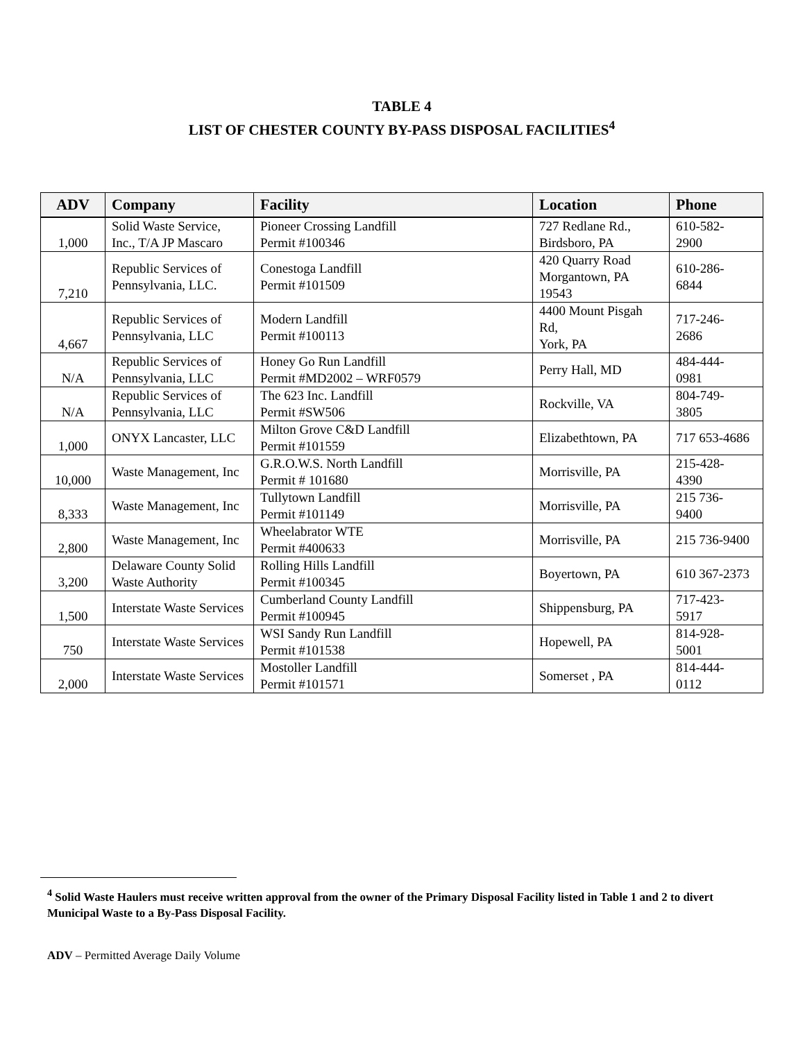TABLE 4
LIST OF CHESTER COUNTY BY-PASS DISPOSAL FACILITIES<sup>4</sup>
| ADV | Company | Facility | Location | Phone |
| --- | --- | --- | --- | --- |
| 1,000 | Solid Waste Service, Inc., T/A JP Mascaro | Pioneer Crossing Landfill Permit #100346 | 727 Redlane Rd., Birdsboro, PA | 610-582- 2900 |
| 7,210 | Republic Services of Pennsylvania, LLC. | Conestoga Landfill Permit #101509 | 420 Quarry Road Morgantown, PA 19543 | 610-286- 6844 |
| 4,667 | Republic Services of Pennsylvania, LLC | Modern Landfill Permit #100113 | 4400 Mount Pisgah Rd, York, PA | 717-246- 2686 |
| N/A | Republic Services of Pennsylvania, LLC | Honey Go Run Landfill Permit #MD2002 – WRF0579 | Perry Hall, MD | 484-444- 0981 |
| N/A | Republic Services of Pennsylvania, LLC | The 623 Inc. Landfill Permit #SW506 | Rockville, VA | 804-749- 3805 |
| 1,000 | ONYX Lancaster, LLC | Milton Grove C&D Landfill Permit #101559 | Elizabethtown, PA | 717 653-4686 |
| 10,000 | Waste Management, Inc | G.R.O.W.S. North Landfill Permit # 101680 | Morrisville, PA | 215-428- 4390 |
| 8,333 | Waste Management, Inc | Tullytown Landfill Permit #101149 | Morrisville, PA | 215 736- 9400 |
| 2,800 | Waste Management, Inc | Wheelabrator WTE Permit #400633 | Morrisville, PA | 215 736-9400 |
| 3,200 | Delaware County Solid Waste Authority | Rolling Hills Landfill Permit #100345 | Boyertown, PA | 610 367-2373 |
| 1,500 | Interstate Waste Services | Cumberland County Landfill Permit #100945 | Shippensburg, PA | 717-423- 5917 |
| 750 | Interstate Waste Services | WSI Sandy Run Landfill Permit #101538 | Hopewell, PA | 814-928- 5001 |
| 2,000 | Interstate Waste Services | Mostoller Landfill Permit #101571 | Somerset , PA | 814-444- 0112 |
<sup>4</sup> Solid Waste Haulers must receive written approval from the owner of the Primary Disposal Facility listed in Table 1 and 2 to divert Municipal Waste to a By-Pass Disposal Facility.
ADV – Permitted Average Daily Volume